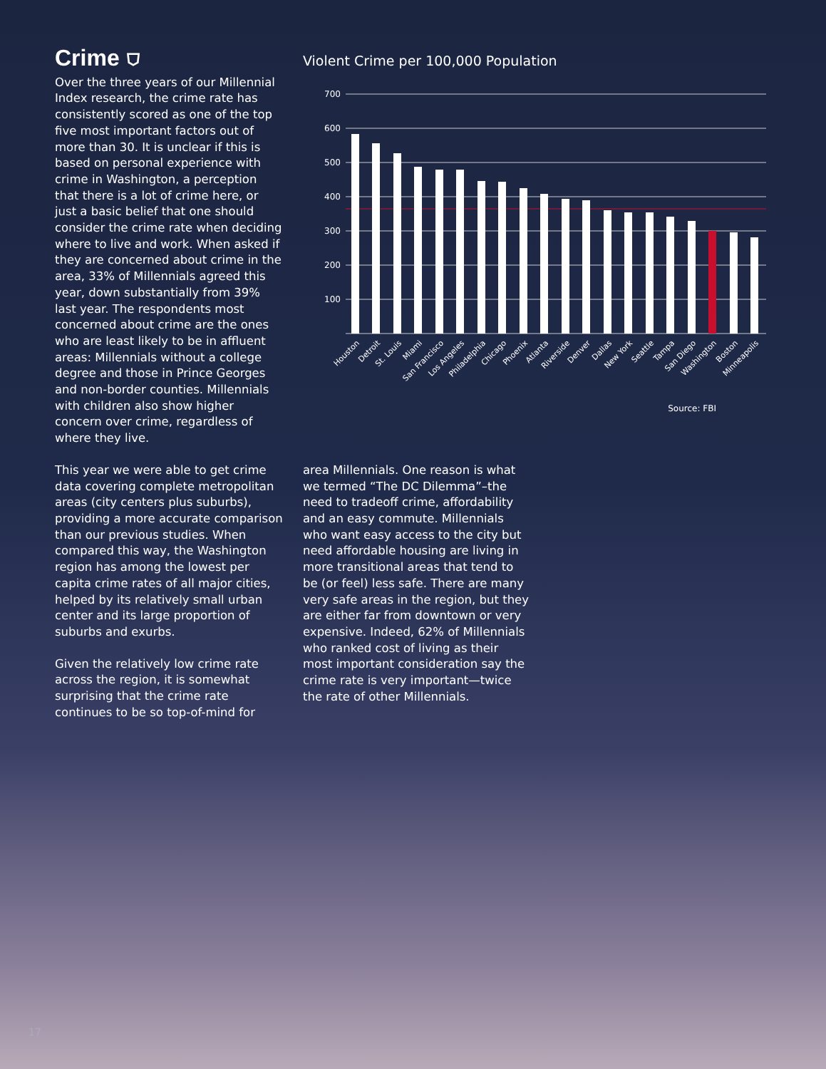Crime ⛉
Over the three years of our Millennial Index research, the crime rate has consistently scored as one of the top five most important factors out of more than 30. It is unclear if this is based on personal experience with crime in Washington, a perception that there is a lot of crime here, or just a basic belief that one should consider the crime rate when deciding where to live and work. When asked if they are concerned about crime in the area, 33% of Millennials agreed this year, down substantially from 39% last year. The respondents most concerned about crime are the ones who are least likely to be in affluent areas: Millennials without a college degree and those in Prince Georges and non-border counties. Millennials with children also show higher concern over crime, regardless of where they live.
Violent Crime per 100,000 Population
700
600
500
400
300
200
100
Houston
Detroit
St. Louis
Miami
San Francisco
Los Angeles
Philadelphia
Chicago
Phoenix
Atlanta
Riverside
Denver
Dallas
New York
Seattle
Tampa
San Diego
Washington
Boston
Minneapolis
Source: FBI
This year we were able to get crime data covering complete metropolitan areas (city centers plus suburbs), providing a more accurate comparison than our previous studies. When compared this way, the Washington region has among the lowest per capita crime rates of all major cities, helped by its relatively small urban center and its large proportion of suburbs and exurbs.
Given the relatively low crime rate across the region, it is somewhat surprising that the crime rate continues to be so top-of-mind for
area Millennials. One reason is what we termed “The DC Dilemma”–the need to tradeoff crime, affordability and an easy commute. Millennials who want easy access to the city but need affordable housing are living in more transitional areas that tend to be (or feel) less safe. There are many very safe areas in the region, but they are either far from downtown or very expensive. Indeed, 62% of Millennials who ranked cost of living as their most important consideration say the crime rate is very important—twice the rate of other Millennials.
17